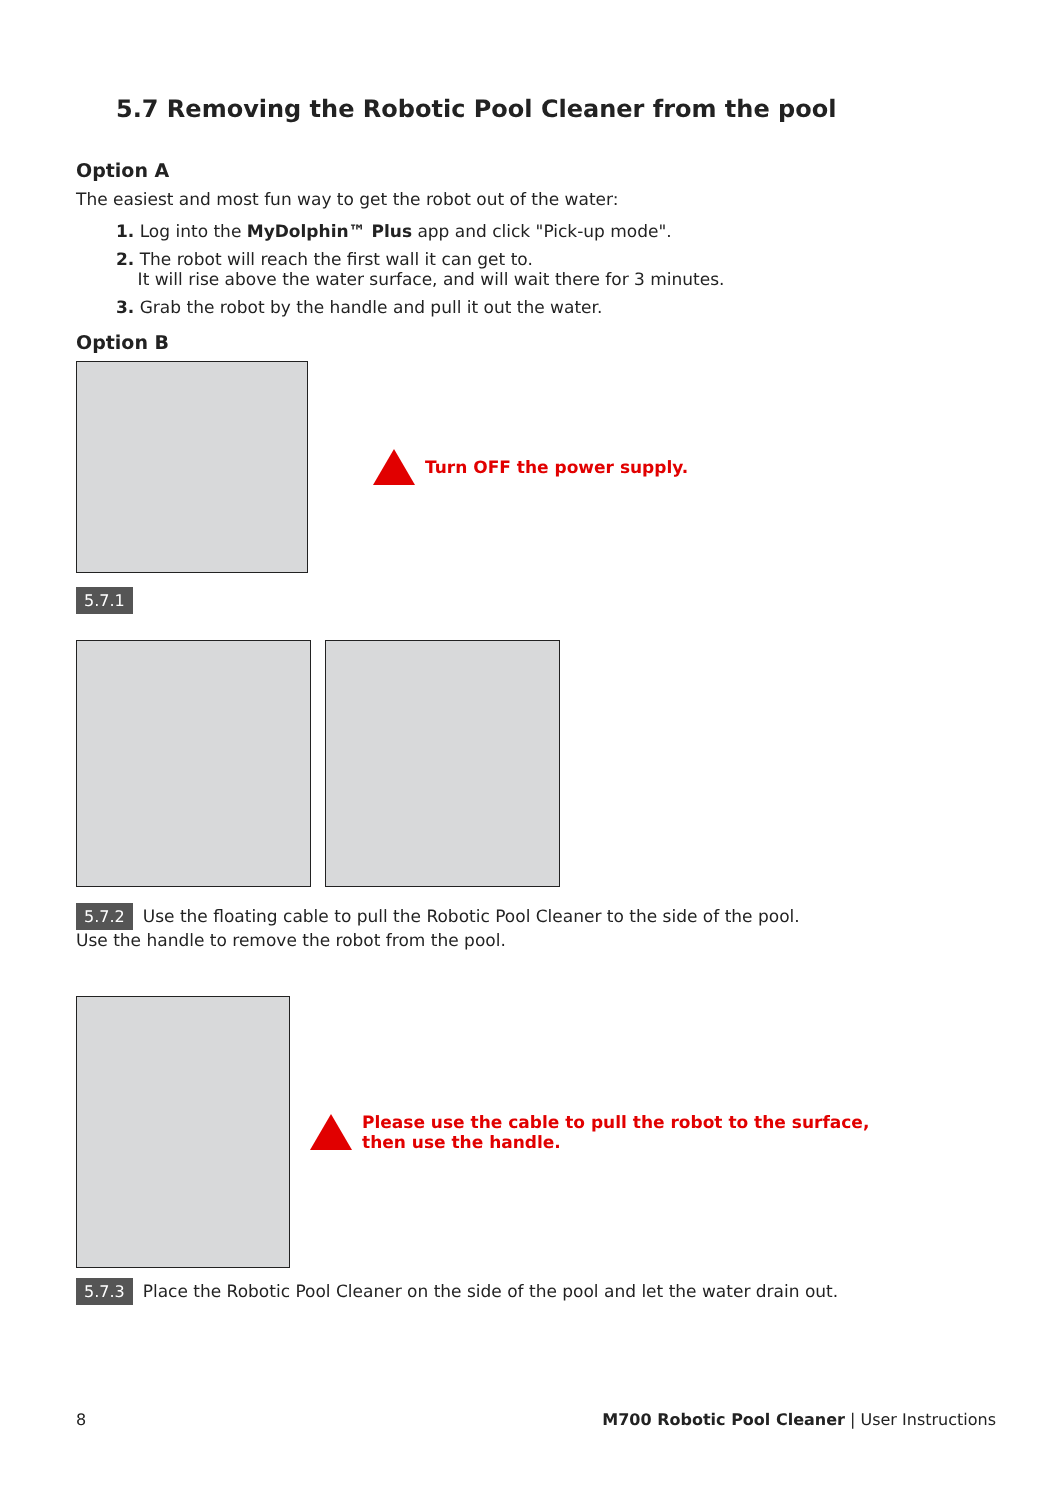5.7 Removing the Robotic Pool Cleaner from the pool
Option A
The easiest and most fun way to get the robot out of the water:
1. Log into the MyDolphin™ Plus app and click "Pick-up mode".
2. The robot will reach the first wall it can get to.
It will rise above the water surface, and will wait there for 3 minutes.
3. Grab the robot by the handle and pull it out the water.
Option B
Turn OFF the power supply.
5.7.1
5.7.2 Use the floating cable to pull the Robotic Pool Cleaner to the side of the pool.
Use the handle to remove the robot from the pool.
Please use the cable to pull the robot to the surface,
then use the handle.
5.7.3 Place the Robotic Pool Cleaner on the side of the pool and let the water drain out.
8 M700 Robotic Pool Cleaner | User Instructions